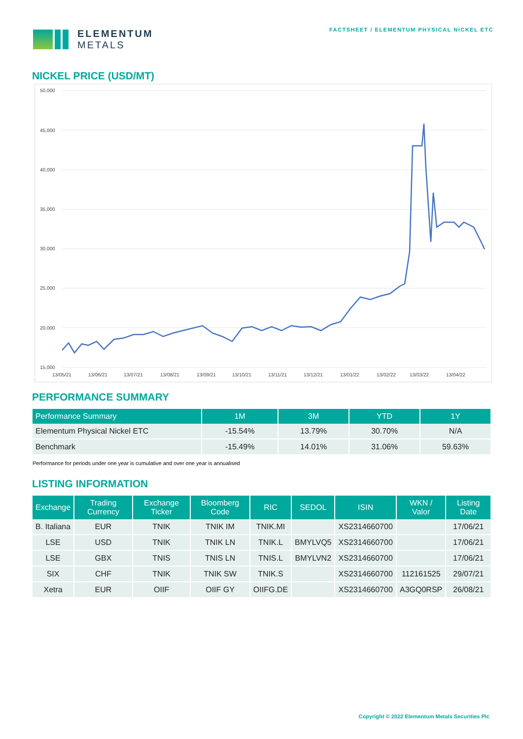ELEMENTUM
METALS
FACTSHEET / ELEMENTUM PHYSICAL NICKEL ETC
NICKEL PRICE (USD/MT)
50,000
45,000
40,000
35,000
30,000
25,000
20,000
15,000
13/05/21
13/06/21
13/07/21
13/08/21
13/09/21
13/10/21
13/11/21
13/12/21
13/01/22
13/02/22
13/03/22
13/04/22
PERFORMANCE SUMMARY
| Performance Summary | 1M | 3M | YTD | 1Y |
| --- | --- | --- | --- | --- |
| Elementum Physical Nickel ETC | -15.54% | 13.79% | 30.70% | N/A |
| Benchmark | -15.49% | 14.01% | 31.06% | 59.63% |
Performance for periods under one year is cumulative and over one year is annualised
LISTING INFORMATION
| Exchange | Trading Currency | Exchange Ticker | Bloomberg Code | RIC | SEDOL | ISIN | WKN / Valor | Listing Date |
| --- | --- | --- | --- | --- | --- | --- | --- | --- |
| B. Italiana | EUR | TNIK | TNIK IM | TNIK.MI | | XS2314660700 | | 17/06/21 |
| LSE | USD | TNIK | TNIK LN | TNIK.L | BMYLVQ5 | XS2314660700 | | 17/06/21 |
| LSE | GBX | TNIS | TNIS LN | TNIS.L | BMYLVN2 | XS2314660700 | | 17/06/21 |
| SIX | CHF | TNIK | TNIK SW | TNIK.S | | XS2314660700 | 112161525 | 29/07/21 |
| Xetra | EUR | OIIF | OIIF GY | OIIFG.DE | | XS2314660700 | A3GQ0RSP | 26/08/21 |
Copyright © 2022 Elementum Metals Securities Plc